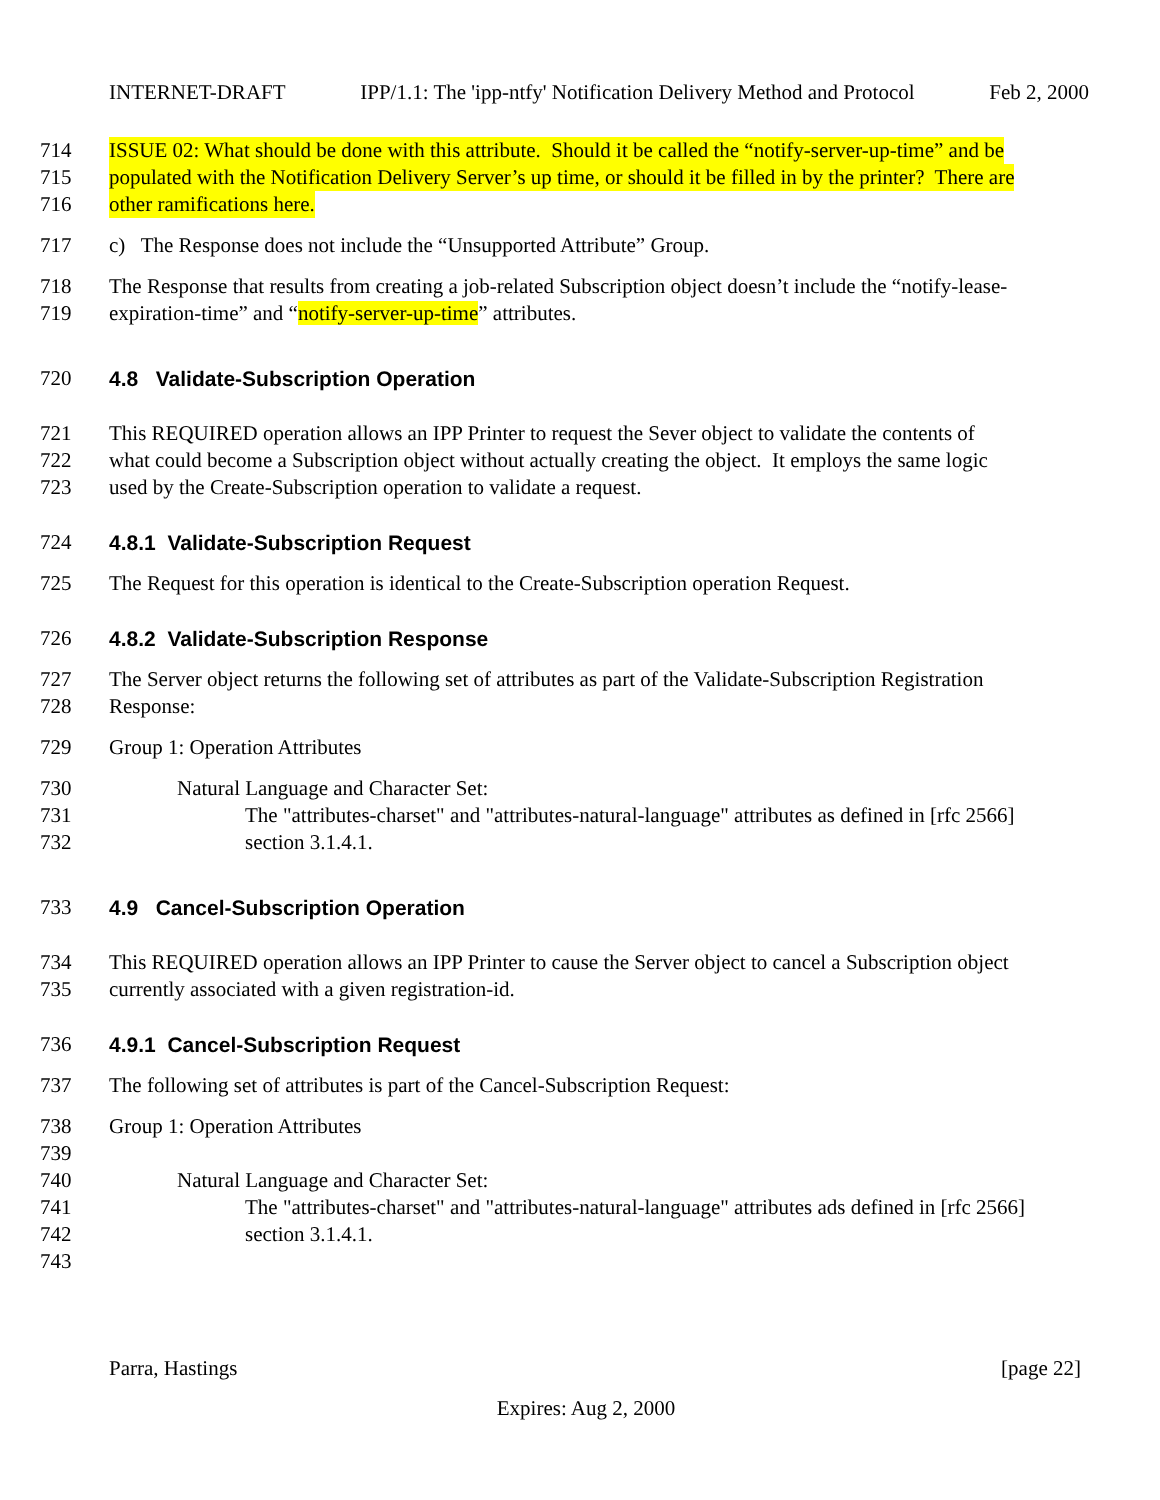INTERNET-DRAFT IPP/1.1: The 'ipp-ntfy' Notification Delivery Method and Protocol Feb 2, 2000
714 ISSUE 02: What should be done with this attribute. Should it be called the “notify-server-up-time” and be
715 populated with the Notification Delivery Server’s up time, or should it be filled in by the printer? There are
716 other ramifications here.
717 c) The Response does not include the “Unsupported Attribute” Group.
718 The Response that results from creating a job-related Subscription object doesn’t include the “notify-lease-
719 expiration-time” and “notify-server-up-time” attributes.
720 4.8 Validate-Subscription Operation
721 This REQUIRED operation allows an IPP Printer to request the Sever object to validate the contents of
722 what could become a Subscription object without actually creating the object. It employs the same logic
723 used by the Create-Subscription operation to validate a request.
724 4.8.1 Validate-Subscription Request
725 The Request for this operation is identical to the Create-Subscription operation Request.
726 4.8.2 Validate-Subscription Response
727 The Server object returns the following set of attributes as part of the Validate-Subscription Registration
728 Response:
729 Group 1: Operation Attributes
730 Natural Language and Character Set:
731 The "attributes-charset" and "attributes-natural-language" attributes as defined in [rfc 2566]
732 section 3.1.4.1.
733 4.9 Cancel-Subscription Operation
734 This REQUIRED operation allows an IPP Printer to cause the Server object to cancel a Subscription object
735 currently associated with a given registration-id.
736 4.9.1 Cancel-Subscription Request
737 The following set of attributes is part of the Cancel-Subscription Request:
738 Group 1: Operation Attributes
739
740 Natural Language and Character Set:
741 The "attributes-charset" and "attributes-natural-language" attributes ads defined in [rfc 2566]
742 section 3.1.4.1.
743
Parra, Hastings [page 22]
Expires: Aug 2, 2000